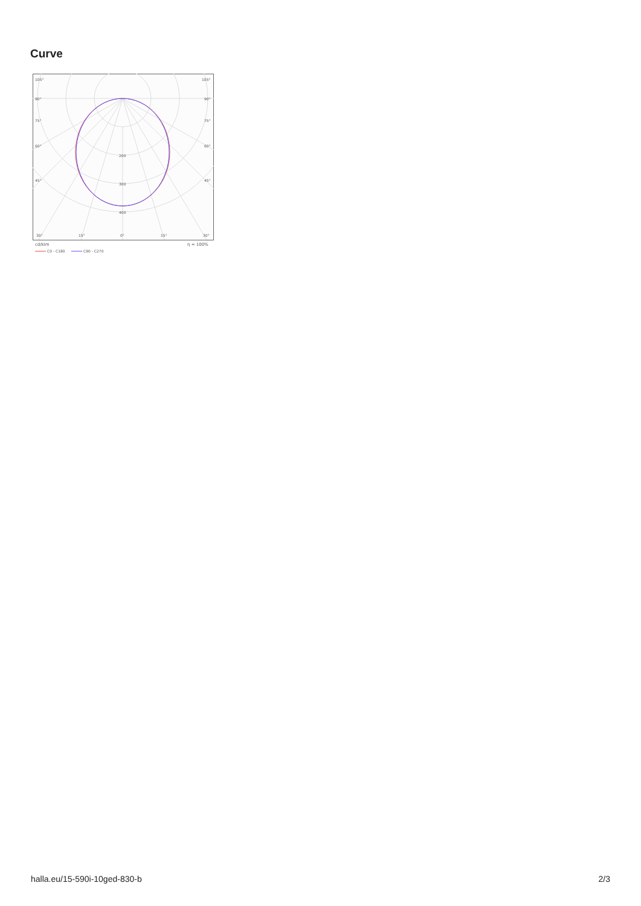Curve
105°
105°
90°
90°
75°
75°
60°
60°
45°
45°
200
300
400
30°
15°
0°
15°
30°
cd/klm
η = 100%
C0 - C180
C90 - C270
halla.eu/15-590i-10ged-830-b 2/3